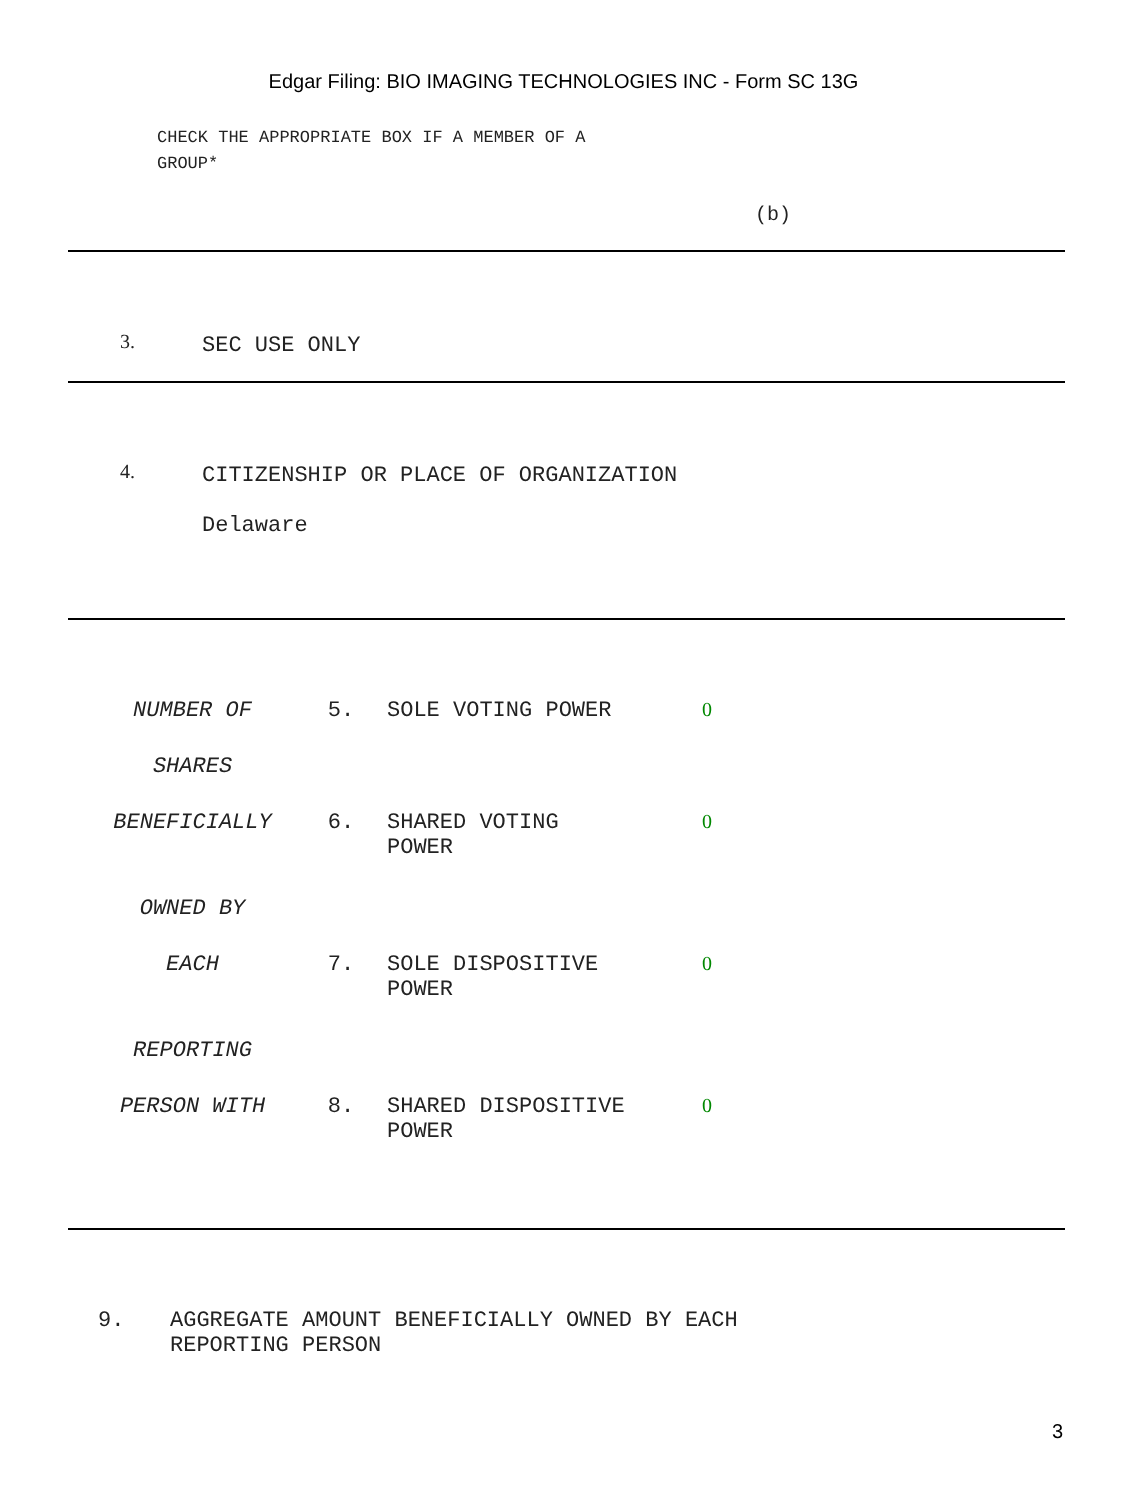Edgar Filing: BIO IMAGING TECHNOLOGIES INC - Form SC 13G
CHECK THE APPROPRIATE BOX IF A MEMBER OF A
GROUP*
(b)
3. SEC USE ONLY
4.
CITIZENSHIP OR PLACE OF ORGANIZATION
Delaware
| NUMBER OF | 5. | SOLE VOTING POWER | 0 |
| SHARES | | | |
| BENEFICIALLY | 6. | SHARED VOTING POWER | 0 |
| OWNED BY | | | |
| EACH | 7. | SOLE DISPOSITIVE POWER | 0 |
| REPORTING | | | |
| PERSON WITH | 8. | SHARED DISPOSITIVE POWER | 0 |
9.
AGGREGATE AMOUNT BENEFICIALLY OWNED BY EACH
REPORTING PERSON
3